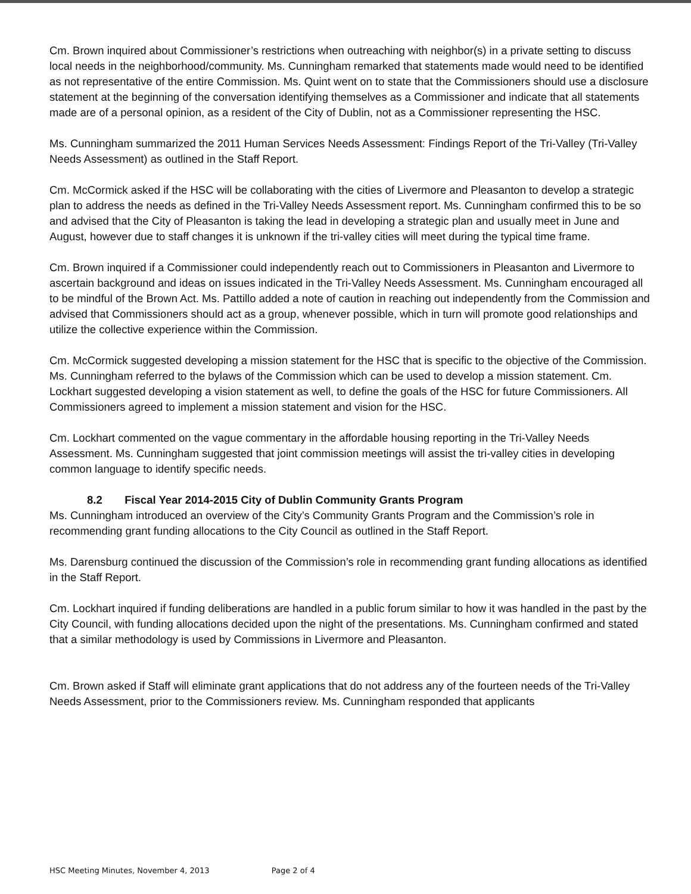Cm. Brown inquired about Commissioner’s restrictions when outreaching with neighbor(s) in a private setting to discuss local needs in the neighborhood/community. Ms. Cunningham remarked that statements made would need to be identified as not representative of the entire Commission. Ms. Quint went on to state that the Commissioners should use a disclosure statement at the beginning of the conversation identifying themselves as a Commissioner and indicate that all statements made are of a personal opinion, as a resident of the City of Dublin, not as a Commissioner representing the HSC.
Ms. Cunningham summarized the 2011 Human Services Needs Assessment: Findings Report of the Tri-Valley (Tri-Valley Needs Assessment) as outlined in the Staff Report.
Cm. McCormick asked if the HSC will be collaborating with the cities of Livermore and Pleasanton to develop a strategic plan to address the needs as defined in the Tri-Valley Needs Assessment report. Ms. Cunningham confirmed this to be so and advised that the City of Pleasanton is taking the lead in developing a strategic plan and usually meet in June and August, however due to staff changes it is unknown if the tri-valley cities will meet during the typical time frame.
Cm. Brown inquired if a Commissioner could independently reach out to Commissioners in Pleasanton and Livermore to ascertain background and ideas on issues indicated in the Tri-Valley Needs Assessment. Ms. Cunningham encouraged all to be mindful of the Brown Act. Ms. Pattillo added a note of caution in reaching out independently from the Commission and advised that Commissioners should act as a group, whenever possible, which in turn will promote good relationships and utilize the collective experience within the Commission.
Cm. McCormick suggested developing a mission statement for the HSC that is specific to the objective of the Commission. Ms. Cunningham referred to the bylaws of the Commission which can be used to develop a mission statement. Cm. Lockhart suggested developing a vision statement as well, to define the goals of the HSC for future Commissioners. All Commissioners agreed to implement a mission statement and vision for the HSC.
Cm. Lockhart commented on the vague commentary in the affordable housing reporting in the Tri-Valley Needs Assessment. Ms. Cunningham suggested that joint commission meetings will assist the tri-valley cities in developing common language to identify specific needs.
8.2 Fiscal Year 2014-2015 City of Dublin Community Grants Program
Ms. Cunningham introduced an overview of the City’s Community Grants Program and the Commission’s role in recommending grant funding allocations to the City Council as outlined in the Staff Report.
Ms. Darensburg continued the discussion of the Commission’s role in recommending grant funding allocations as identified in the Staff Report.
Cm. Lockhart inquired if funding deliberations are handled in a public forum similar to how it was handled in the past by the City Council, with funding allocations decided upon the night of the presentations. Ms. Cunningham confirmed and stated that a similar methodology is used by Commissions in Livermore and Pleasanton.
Cm. Brown asked if Staff will eliminate grant applications that do not address any of the fourteen needs of the Tri-Valley Needs Assessment, prior to the Commissioners review. Ms. Cunningham responded that applicants
HSC Meeting Minutes, November 4, 2013 Page 2 of 4